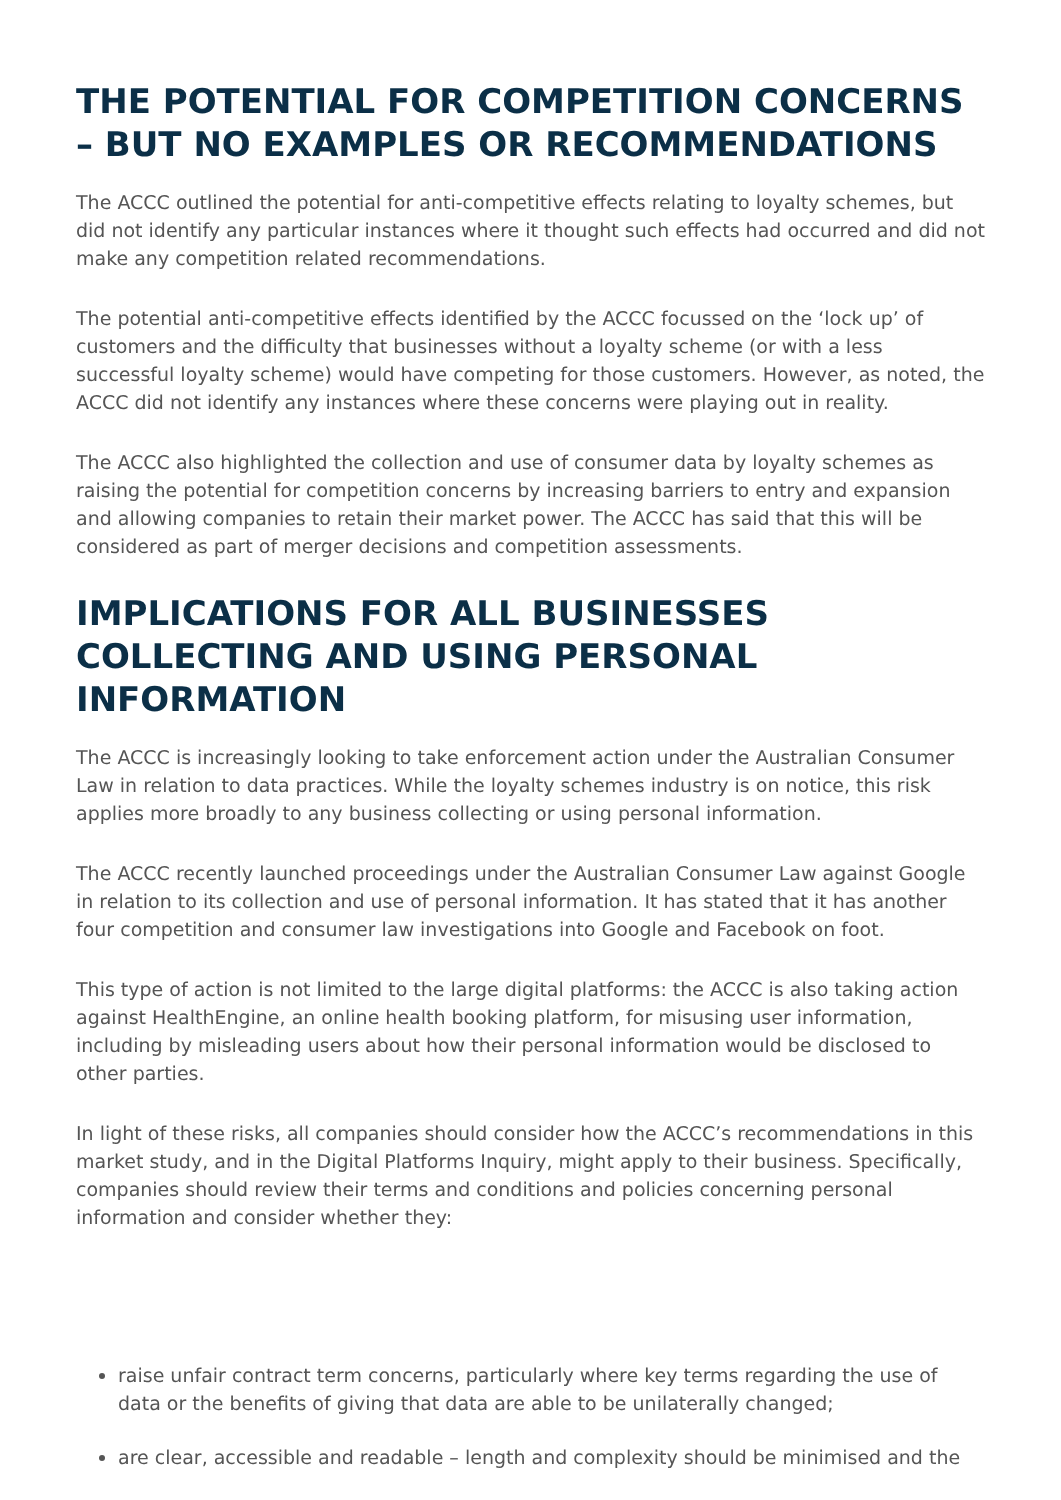THE POTENTIAL FOR COMPETITION CONCERNS – BUT NO EXAMPLES OR RECOMMENDATIONS
The ACCC outlined the potential for anti-competitive effects relating to loyalty schemes, but did not identify any particular instances where it thought such effects had occurred and did not make any competition related recommendations.
The potential anti-competitive effects identified by the ACCC focussed on the ‘lock up’ of customers and the difficulty that businesses without a loyalty scheme (or with a less successful loyalty scheme) would have competing for those customers. However, as noted, the ACCC did not identify any instances where these concerns were playing out in reality.
The ACCC also highlighted the collection and use of consumer data by loyalty schemes as raising the potential for competition concerns by increasing barriers to entry and expansion and allowing companies to retain their market power. The ACCC has said that this will be considered as part of merger decisions and competition assessments.
IMPLICATIONS FOR ALL BUSINESSES COLLECTING AND USING PERSONAL INFORMATION
The ACCC is increasingly looking to take enforcement action under the Australian Consumer Law in relation to data practices. While the loyalty schemes industry is on notice, this risk applies more broadly to any business collecting or using personal information.
The ACCC recently launched proceedings under the Australian Consumer Law against Google in relation to its collection and use of personal information. It has stated that it has another four competition and consumer law investigations into Google and Facebook on foot.
This type of action is not limited to the large digital platforms: the ACCC is also taking action against HealthEngine, an online health booking platform, for misusing user information, including by misleading users about how their personal information would be disclosed to other parties.
In light of these risks, all companies should consider how the ACCC’s recommendations in this market study, and in the Digital Platforms Inquiry, might apply to their business. Specifically, companies should review their terms and conditions and policies concerning personal information and consider whether they:
raise unfair contract term concerns, particularly where key terms regarding the use of data or the benefits of giving that data are able to be unilaterally changed;
are clear, accessible and readable – length and complexity should be minimised and the